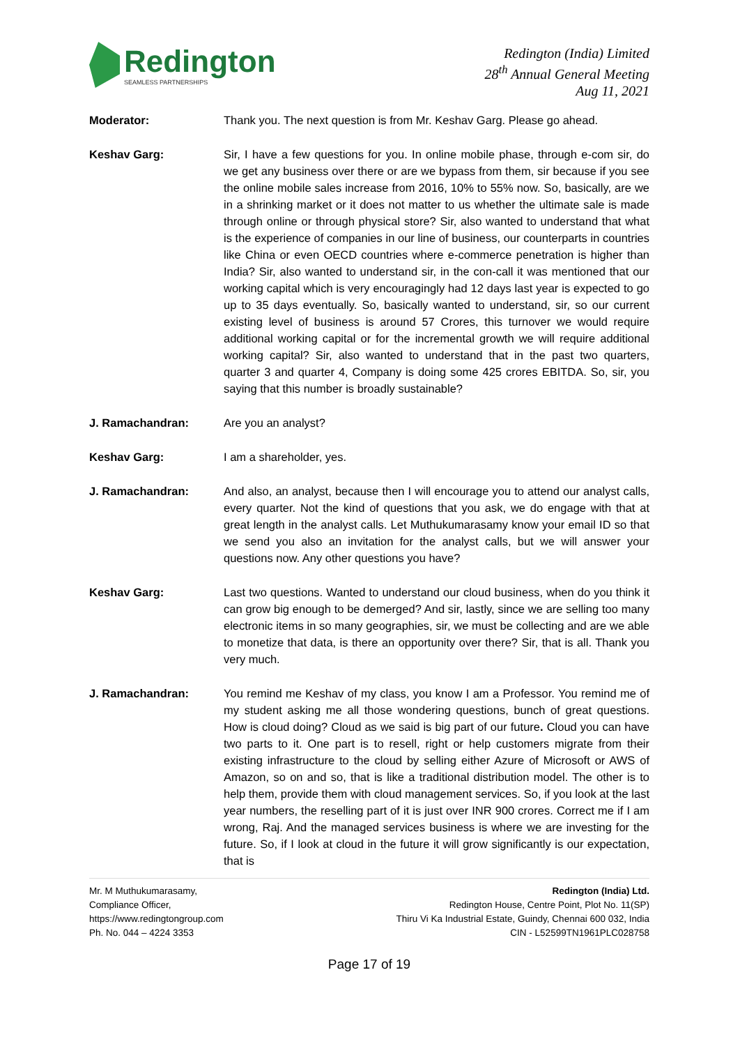Redington
SEAMLESS PARTNERSHIPS
Redington (India) Limited
28<sup>th</sup> Annual General Meeting
Aug 11, 2021
Moderator: Thank you. The next question is from Mr. Keshav Garg. Please go ahead.
Keshav Garg: Sir, I have a few questions for you. In online mobile phase, through e-com sir, do we get any business over there or are we bypass from them, sir because if you see the online mobile sales increase from 2016, 10% to 55% now. So, basically, are we in a shrinking market or it does not matter to us whether the ultimate sale is made through online or through physical store? Sir, also wanted to understand that what is the experience of companies in our line of business, our counterparts in countries like China or even OECD countries where e-commerce penetration is higher than India? Sir, also wanted to understand sir, in the con-call it was mentioned that our working capital which is very encouragingly had 12 days last year is expected to go up to 35 days eventually. So, basically wanted to understand, sir, so our current existing level of business is around 57 Crores, this turnover we would require additional working capital or for the incremental growth we will require additional working capital? Sir, also wanted to understand that in the past two quarters, quarter 3 and quarter 4, Company is doing some 425 crores EBITDA. So, sir, you saying that this number is broadly sustainable?
J. Ramachandran: Are you an analyst?
Keshav Garg: I am a shareholder, yes.
J. Ramachandran: And also, an analyst, because then I will encourage you to attend our analyst calls, every quarter. Not the kind of questions that you ask, we do engage with that at great length in the analyst calls. Let Muthukumarasamy know your email ID so that we send you also an invitation for the analyst calls, but we will answer your questions now. Any other questions you have?
Keshav Garg: Last two questions. Wanted to understand our cloud business, when do you think it can grow big enough to be demerged? And sir, lastly, since we are selling too many electronic items in so many geographies, sir, we must be collecting and are we able to monetize that data, is there an opportunity over there? Sir, that is all. Thank you very much.
J. Ramachandran: You remind me Keshav of my class, you know I am a Professor. You remind me of my student asking me all those wondering questions, bunch of great questions. How is cloud doing? Cloud as we said is big part of our future. Cloud you can have two parts to it. One part is to resell, right or help customers migrate from their existing infrastructure to the cloud by selling either Azure of Microsoft or AWS of Amazon, so on and so, that is like a traditional distribution model. The other is to help them, provide them with cloud management services. So, if you look at the last year numbers, the reselling part of it is just over INR 900 crores. Correct me if I am wrong, Raj. And the managed services business is where we are investing for the future. So, if I look at cloud in the future it will grow significantly is our expectation, that is
Mr. M Muthukumarasamy,
Compliance Officer,
https://www.redingtongroup.com
Ph. No. 044 – 4224 3353
Redington (India) Ltd.
Redington House, Centre Point, Plot No. 11(SP)
Thiru Vi Ka Industrial Estate, Guindy, Chennai 600 032, India
CIN - L52599TN1961PLC028758
Page 17 of 19